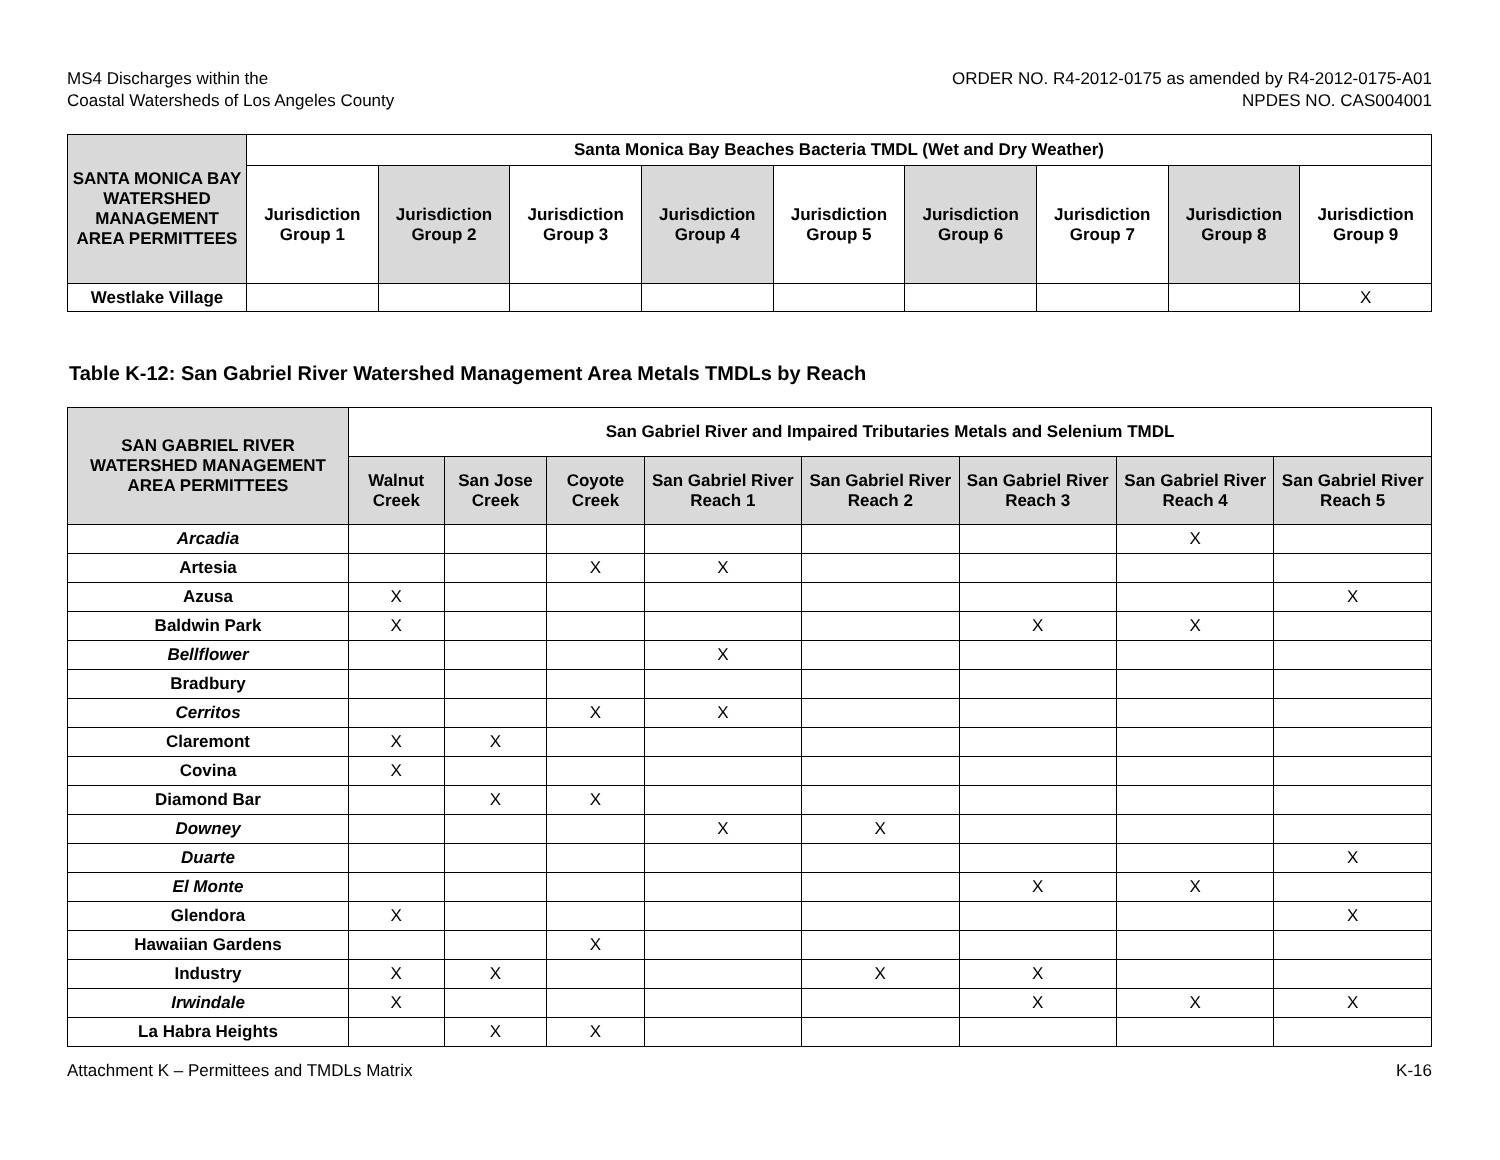MS4 Discharges within the
Coastal Watersheds of Los Angeles County
ORDER NO. R4-2012-0175 as amended by R4-2012-0175-A01
NPDES NO. CAS004001
| SANTA MONICA BAY WATERSHED MANAGEMENT AREA PERMITTEES | Santa Monica Bay Beaches Bacteria TMDL (Wet and Dry Weather) | | | | | | | | |
| --- | --- | --- | --- | --- | --- | --- | --- | --- | --- |
| | Jurisdiction Group 1 | Jurisdiction Group 2 | Jurisdiction Group 3 | Jurisdiction Group 4 | Jurisdiction Group 5 | Jurisdiction Group 6 | Jurisdiction Group 7 | Jurisdiction Group 8 | Jurisdiction Group 9 |
| Westlake Village | | | | | | | | | X |
Table K-12: San Gabriel River Watershed Management Area Metals TMDLs by Reach
| SAN GABRIEL RIVER WATERSHED MANAGEMENT AREA PERMITTEES | San Gabriel River and Impaired Tributaries Metals and Selenium TMDL | | | | | | | |
| --- | --- | --- | --- | --- | --- | --- | --- | --- |
| | Walnut Creek | San Jose Creek | Coyote Creek | San Gabriel River Reach 1 | San Gabriel River Reach 2 | San Gabriel River Reach 3 | San Gabriel River Reach 4 | San Gabriel River Reach 5 |
| Arcadia | | | | | | | X | |
| Artesia | | | X | X | | | | |
| Azusa | X | | | | | | | X |
| Baldwin Park | X | | | | | X | X | |
| Bellflower | | | | X | | | | |
| Bradbury | | | | | | | | |
| Cerritos | | | X | X | | | | |
| Claremont | X | X | | | | | | |
| Covina | X | | | | | | | |
| Diamond Bar | | X | X | | | | | |
| Downey | | | | X | X | | | |
| Duarte | | | | | | | | X |
| El Monte | | | | | | X | X | |
| Glendora | X | | | | | | | X |
| Hawaiian Gardens | | | X | | | | | |
| Industry | X | X | | | X | X | | |
| Irwindale | X | | | | | X | X | X |
| La Habra Heights | | X | X | | | | | |
Attachment K – Permittees and TMDLs Matrix
K-16